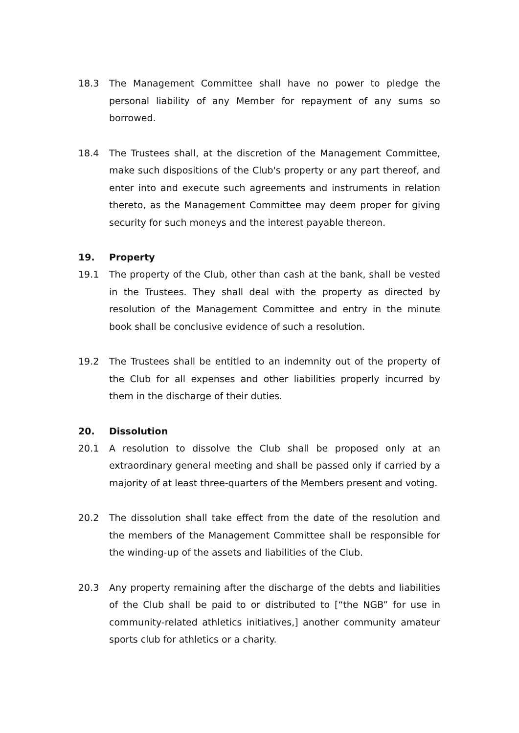18.3 The Management Committee shall have no power to pledge the personal liability of any Member for repayment of any sums so borrowed.
18.4 The Trustees shall, at the discretion of the Management Committee, make such dispositions of the Club's property or any part thereof, and enter into and execute such agreements and instruments in relation thereto, as the Management Committee may deem proper for giving security for such moneys and the interest payable thereon.
19. Property
19.1 The property of the Club, other than cash at the bank, shall be vested in the Trustees. They shall deal with the property as directed by resolution of the Management Committee and entry in the minute book shall be conclusive evidence of such a resolution.
19.2 The Trustees shall be entitled to an indemnity out of the property of the Club for all expenses and other liabilities properly incurred by them in the discharge of their duties.
20. Dissolution
20.1 A resolution to dissolve the Club shall be proposed only at an extraordinary general meeting and shall be passed only if carried by a majority of at least three-quarters of the Members present and voting.
20.2 The dissolution shall take effect from the date of the resolution and the members of the Management Committee shall be responsible for the winding-up of the assets and liabilities of the Club.
20.3 Any property remaining after the discharge of the debts and liabilities of the Club shall be paid to or distributed to [“the NGB” for use in community-related athletics initiatives,] another community amateur sports club for athletics or a charity.